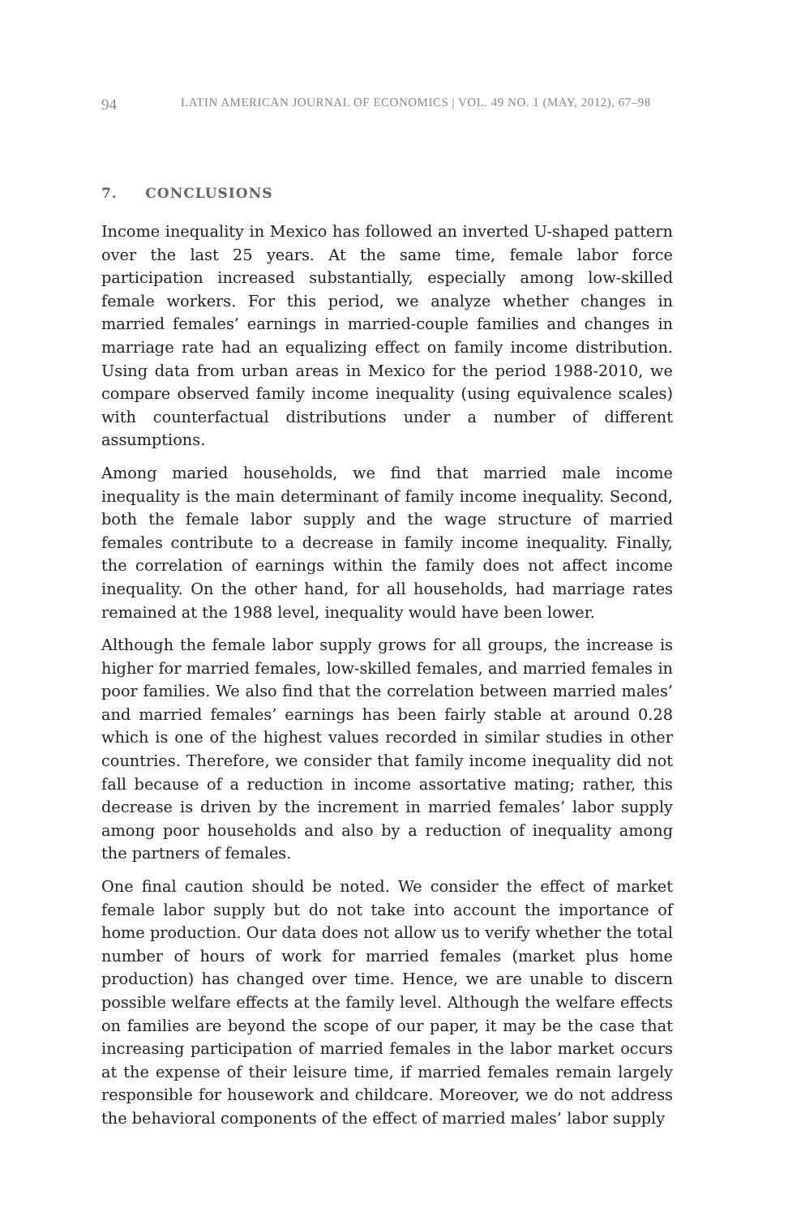94 LATIN AMERICAN JOURNAL OF ECONOMICS | VOL. 49 NO. 1 (MAY, 2012), 67–98
7. CONCLUSIONS
Income inequality in Mexico has followed an inverted U-shaped pattern over the last 25 years. At the same time, female labor force participation increased substantially, especially among low-skilled female workers. For this period, we analyze whether changes in married females’ earnings in married-couple families and changes in marriage rate had an equalizing effect on family income distribution. Using data from urban areas in Mexico for the period 1988-2010, we compare observed family income inequality (using equivalence scales) with counterfactual distributions under a number of different assumptions.
Among maried households, we find that married male income inequality is the main determinant of family income inequality. Second, both the female labor supply and the wage structure of married females contribute to a decrease in family income inequality. Finally, the correlation of earnings within the family does not affect income inequality. On the other hand, for all households, had marriage rates remained at the 1988 level, inequality would have been lower.
Although the female labor supply grows for all groups, the increase is higher for married females, low-skilled females, and married females in poor families. We also find that the correlation between married males’ and married females’ earnings has been fairly stable at around 0.28 which is one of the highest values recorded in similar studies in other countries. Therefore, we consider that family income inequality did not fall because of a reduction in income assortative mating; rather, this decrease is driven by the increment in married females’ labor supply among poor households and also by a reduction of inequality among the partners of females.
One final caution should be noted. We consider the effect of market female labor supply but do not take into account the importance of home production. Our data does not allow us to verify whether the total number of hours of work for married females (market plus home production) has changed over time. Hence, we are unable to discern possible welfare effects at the family level. Although the welfare effects on families are beyond the scope of our paper, it may be the case that increasing participation of married females in the labor market occurs at the expense of their leisure time, if married females remain largely responsible for housework and childcare. Moreover, we do not address the behavioral components of the effect of married males’ labor supply